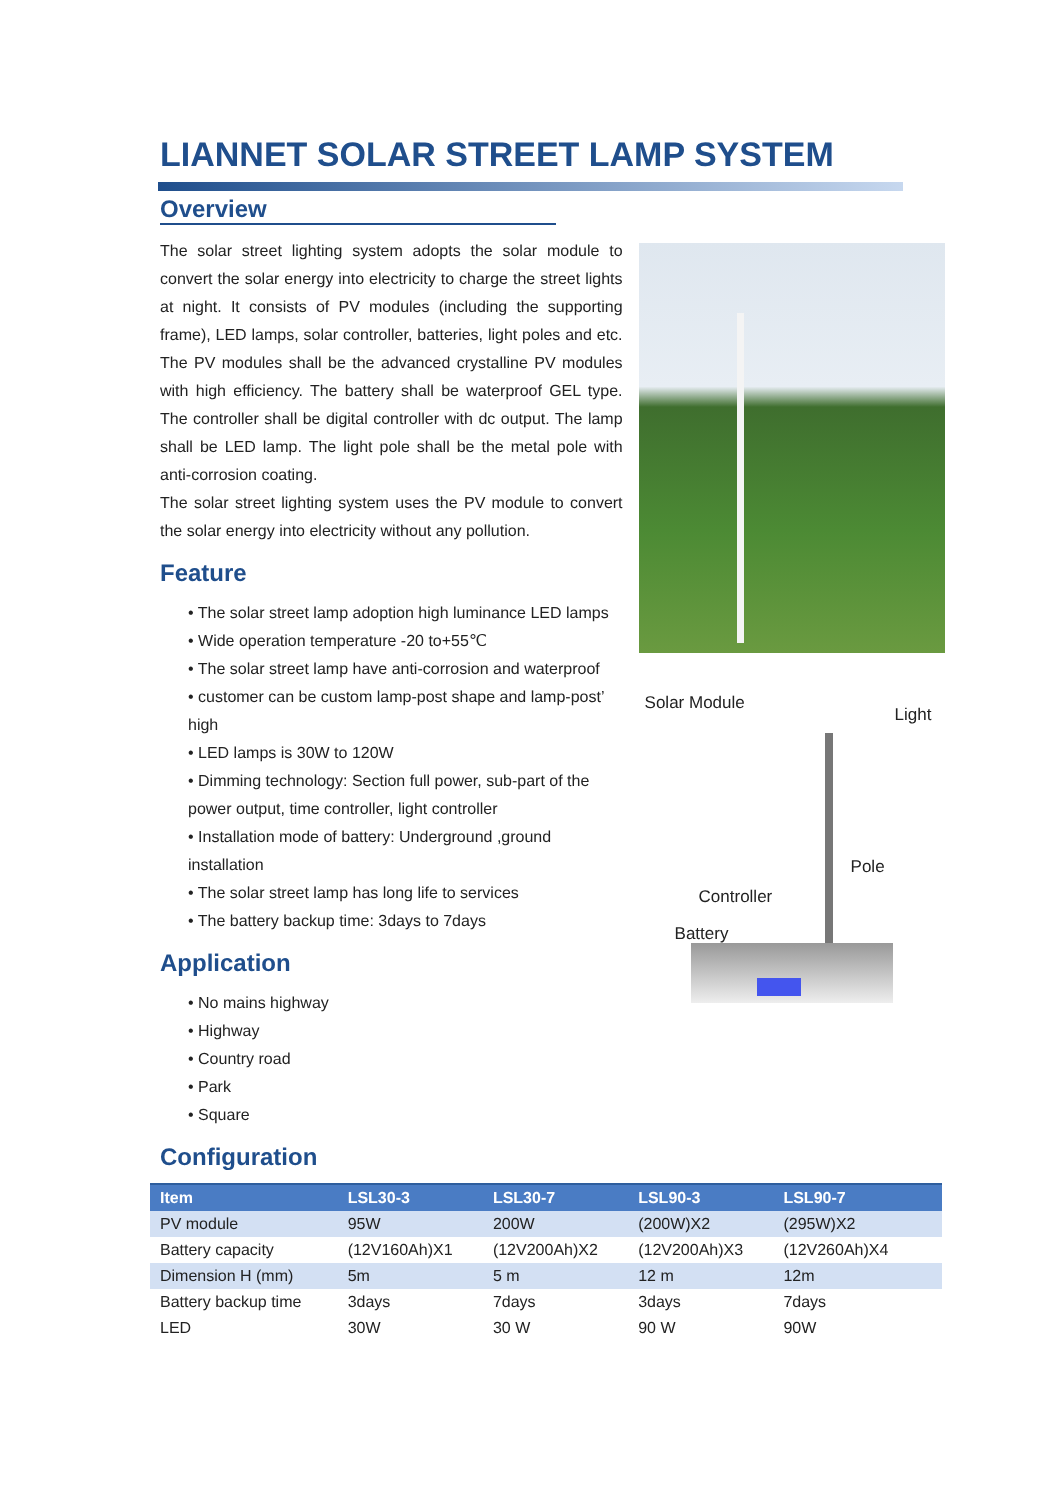LIANNET SOLAR STREET LAMP SYSTEM
Overview
The solar street lighting system adopts the solar module to convert the solar energy into electricity to charge the street lights at night. It consists of PV modules (including the supporting frame), LED lamps, solar controller, batteries, light poles and etc. The PV modules shall be the advanced crystalline PV modules with high efficiency. The battery shall be waterproof GEL type. The controller shall be digital controller with dc output. The lamp shall be LED lamp. The light pole shall be the metal pole with anti-corrosion coating.
The solar street lighting system uses the PV module to convert the solar energy into electricity without any pollution.
Feature
• The solar street lamp adoption high luminance LED lamps
• Wide operation temperature -20 to+55℃
• The solar street lamp have anti-corrosion and waterproof
• customer can be custom lamp-post shape and lamp-post’ high
• LED lamps is 30W to 120W
• Dimming technology: Section full power, sub-part of the power output, time controller, light controller
• Installation mode of battery: Underground ,ground installation
• The solar street lamp has long life to services
• The battery backup time: 3days to 7days
Application
• No mains highway
• Highway
• Country road
• Park
• Square
Solar Module
Light
Pole
Controller
Battery
Configuration
| Item | LSL30-3 | LSL30-7 | LSL90-3 | LSL90-7 | |
| --- | --- | --- | --- | --- | --- |
| PV module | 95W | 200W | (200W)X2 | (295W)X2 | |
| Battery capacity | (12V160Ah)X1 | (12V200Ah)X2 | (12V200Ah)X3 | (12V260Ah)X4 | |
| Dimension H (mm) | 5m | 5 m | 12 m | 12m | |
| Battery backup time | 3days | 7days | 3days | 7days | |
| LED | 30W | 30 W | 90 W | 90W | |